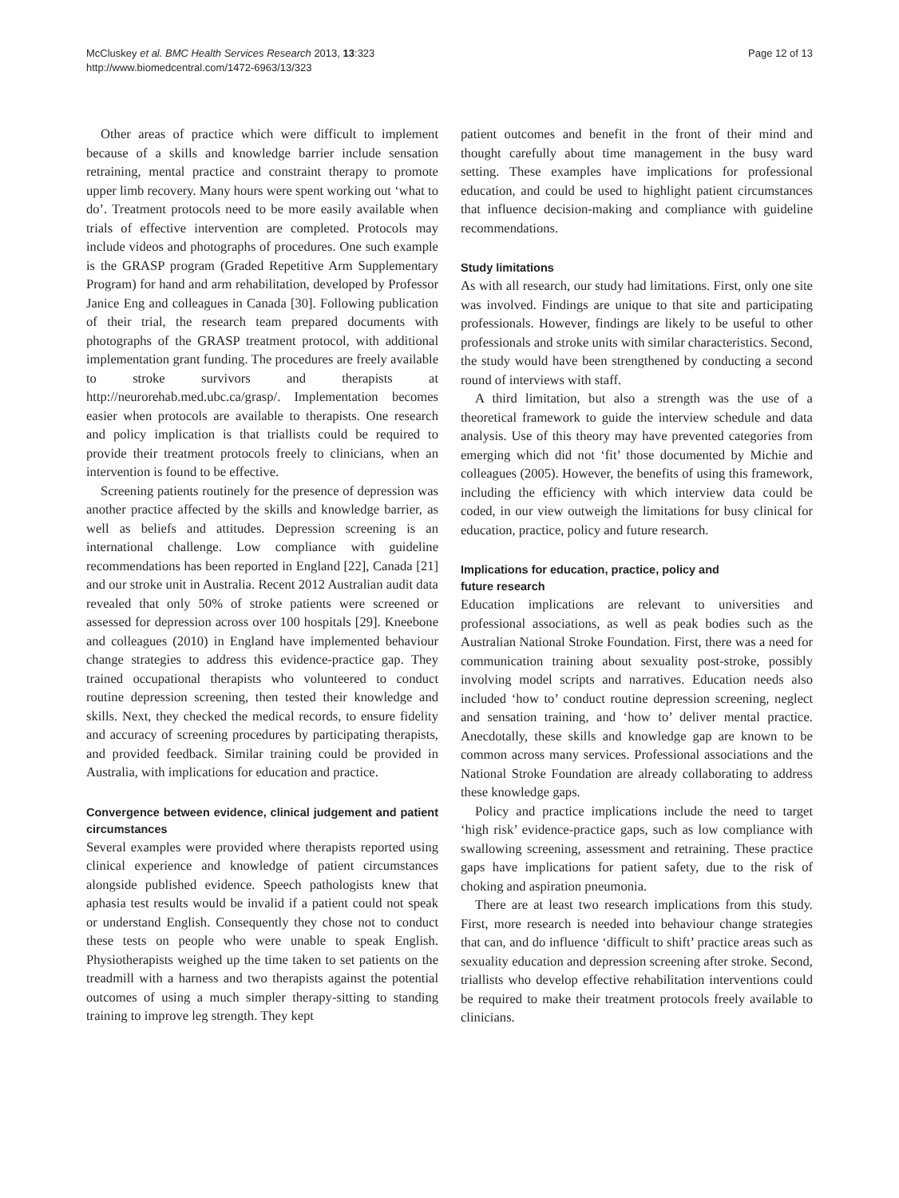McCluskey et al. BMC Health Services Research 2013, 13:323
http://www.biomedcentral.com/1472-6963/13/323
Page 12 of 13
Other areas of practice which were difficult to implement because of a skills and knowledge barrier include sensation retraining, mental practice and constraint therapy to promote upper limb recovery. Many hours were spent working out ‘what to do’. Treatment protocols need to be more easily available when trials of effective intervention are completed. Protocols may include videos and photographs of procedures. One such example is the GRASP program (Graded Repetitive Arm Supplementary Program) for hand and arm rehabilitation, developed by Professor Janice Eng and colleagues in Canada [30]. Following publication of their trial, the research team prepared documents with photographs of the GRASP treatment protocol, with additional implementation grant funding. The procedures are freely available to stroke survivors and therapists at http://neurorehab.med.ubc.ca/grasp/. Implementation becomes easier when protocols are available to therapists. One research and policy implication is that triallists could be required to provide their treatment protocols freely to clinicians, when an intervention is found to be effective.
Screening patients routinely for the presence of depression was another practice affected by the skills and knowledge barrier, as well as beliefs and attitudes. Depression screening is an international challenge. Low compliance with guideline recommendations has been reported in England [22], Canada [21] and our stroke unit in Australia. Recent 2012 Australian audit data revealed that only 50% of stroke patients were screened or assessed for depression across over 100 hospitals [29]. Kneebone and colleagues (2010) in England have implemented behaviour change strategies to address this evidence-practice gap. They trained occupational therapists who volunteered to conduct routine depression screening, then tested their knowledge and skills. Next, they checked the medical records, to ensure fidelity and accuracy of screening procedures by participating therapists, and provided feedback. Similar training could be provided in Australia, with implications for education and practice.
Convergence between evidence, clinical judgement and patient circumstances
Several examples were provided where therapists reported using clinical experience and knowledge of patient circumstances alongside published evidence. Speech pathologists knew that aphasia test results would be invalid if a patient could not speak or understand English. Consequently they chose not to conduct these tests on people who were unable to speak English. Physiotherapists weighed up the time taken to set patients on the treadmill with a harness and two therapists against the potential outcomes of using a much simpler therapy-sitting to standing training to improve leg strength. They kept
patient outcomes and benefit in the front of their mind and thought carefully about time management in the busy ward setting. These examples have implications for professional education, and could be used to highlight patient circumstances that influence decision-making and compliance with guideline recommendations.
Study limitations
As with all research, our study had limitations. First, only one site was involved. Findings are unique to that site and participating professionals. However, findings are likely to be useful to other professionals and stroke units with similar characteristics. Second, the study would have been strengthened by conducting a second round of interviews with staff.
A third limitation, but also a strength was the use of a theoretical framework to guide the interview schedule and data analysis. Use of this theory may have prevented categories from emerging which did not ‘fit’ those documented by Michie and colleagues (2005). However, the benefits of using this framework, including the efficiency with which interview data could be coded, in our view outweigh the limitations for busy clinical for education, practice, policy and future research.
Implications for education, practice, policy and
future research
Education implications are relevant to universities and professional associations, as well as peak bodies such as the Australian National Stroke Foundation. First, there was a need for communication training about sexuality post-stroke, possibly involving model scripts and narratives. Education needs also included ‘how to’ conduct routine depression screening, neglect and sensation training, and ‘how to’ deliver mental practice. Anecdotally, these skills and knowledge gap are known to be common across many services. Professional associations and the National Stroke Foundation are already collaborating to address these knowledge gaps.
Policy and practice implications include the need to target ‘high risk’ evidence-practice gaps, such as low compliance with swallowing screening, assessment and retraining. These practice gaps have implications for patient safety, due to the risk of choking and aspiration pneumonia.
There are at least two research implications from this study. First, more research is needed into behaviour change strategies that can, and do influence ‘difficult to shift’ practice areas such as sexuality education and depression screening after stroke. Second, triallists who develop effective rehabilitation interventions could be required to make their treatment protocols freely available to clinicians.